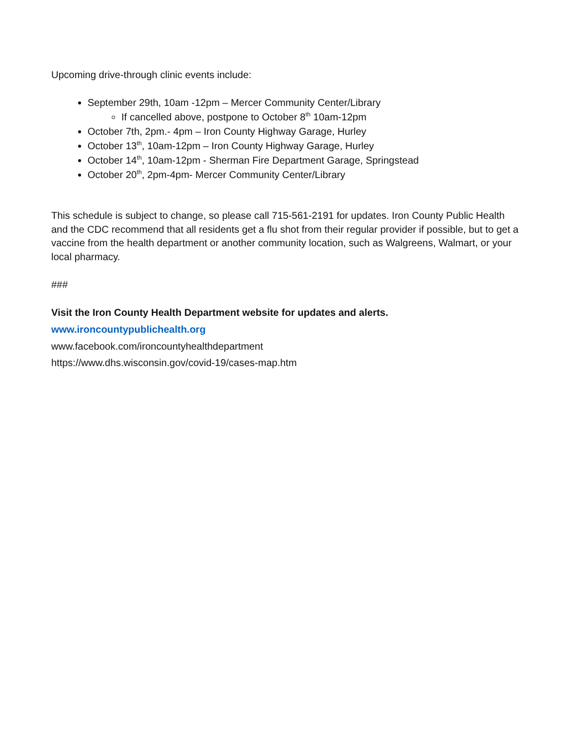Upcoming drive-through clinic events include:
September 29th, 10am -12pm – Mercer Community Center/Library
If cancelled above, postpone to October 8<sup>th</sup> 10am-12pm
October 7th, 2pm.- 4pm – Iron County Highway Garage, Hurley
October 13<sup>th</sup>, 10am-12pm – Iron County Highway Garage, Hurley
October 14<sup>th</sup>, 10am-12pm - Sherman Fire Department Garage, Springstead
October 20<sup>th</sup>, 2pm-4pm- Mercer Community Center/Library
This schedule is subject to change, so please call 715-561-2191 for updates. Iron County Public Health and the CDC recommend that all residents get a flu shot from their regular provider if possible, but to get a vaccine from the health department or another community location, such as Walgreens, Walmart, or your local pharmacy.
###
Visit the Iron County Health Department website for updates and alerts.
www.ironcountypublichealth.org
www.facebook.com/ironcountyhealthdepartment
https://www.dhs.wisconsin.gov/covid-19/cases-map.htm